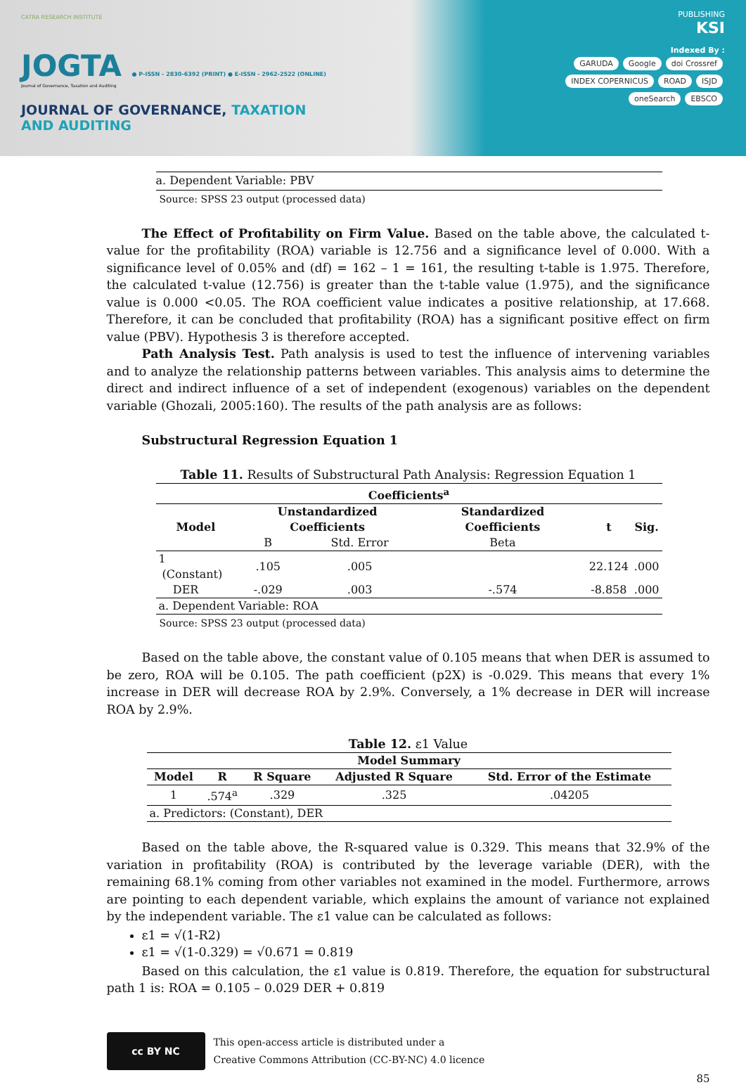CATRA RESEARCH INSTITUTE
JOGTA ● P-ISSN - 2830-6392 (PRINT) ● E-ISSN - 2962-2522 (ONLINE)
Journal of Governance, Taxation and Auditing
JOURNAL OF GOVERNANCE, TAXATION
AND AUDITING
PUBLISHING
KSI
Indexed By :
GARUDA Google doi Crossref
INDEX COPERNICUS ROAD ISJD
oneSearch EBSCO
a. Dependent Variable: PBV
Source: SPSS 23 output (processed data)
The Effect of Profitability on Firm Value. Based on the table above, the calculated t-value for the profitability (ROA) variable is 12.756 and a significance level of 0.000. With a significance level of 0.05% and (df) = 162 – 1 = 161, the resulting t-table is 1.975. Therefore, the calculated t-value (12.756) is greater than the t-table value (1.975), and the significance value is 0.000 <0.05. The ROA coefficient value indicates a positive relationship, at 17.668. Therefore, it can be concluded that profitability (ROA) has a significant positive effect on firm value (PBV). Hypothesis 3 is therefore accepted.
Path Analysis Test. Path analysis is used to test the influence of intervening variables and to analyze the relationship patterns between variables. This analysis aims to determine the direct and indirect influence of a set of independent (exogenous) variables on the dependent variable (Ghozali, 2005:160). The results of the path analysis are as follows:
Substructural Regression Equation 1
Table 11. Results of Substructural Path Analysis: Regression Equation 1
| Coefficients<sup>a</sup> | | | | | |
| --- | --- | --- | --- | --- | --- |
| Model | Unstandardized Coefficients | | Standardized Coefficients | t | Sig. |
| | B | Std. Error | Beta | | |
| 1 (Constant) | .105 | .005 | | 22.124 | .000 |
| DER | -.029 | .003 | -.574 | -8.858 | .000 |
| a. Dependent Variable: ROA | | | | | |
Source: SPSS 23 output (processed data)
Based on the table above, the constant value of 0.105 means that when DER is assumed to be zero, ROA will be 0.105. The path coefficient (p2X) is -0.029. This means that every 1% increase in DER will decrease ROA by 2.9%. Conversely, a 1% decrease in DER will increase ROA by 2.9%.
Table 12. ε1 Value
| Model Summary | | | | |
| --- | --- | --- | --- | --- |
| Model | R | R Square | Adjusted R Square | Std. Error of the Estimate |
| 1 | .574<sup>a</sup> | .329 | .325 | .04205 |
| a. Predictors: (Constant), DER | | | | |
Based on the table above, the R-squared value is 0.329. This means that 32.9% of the variation in profitability (ROA) is contributed by the leverage variable (DER), with the remaining 68.1% coming from other variables not examined in the model. Furthermore, arrows are pointing to each dependent variable, which explains the amount of variance not explained by the independent variable. The ε1 value can be calculated as follows:
ε1 = √(1-R2)
ε1 = √(1-0.329) = √0.671 = 0.819
Based on this calculation, the ε1 value is 0.819. Therefore, the equation for substructural path 1 is: ROA = 0.105 – 0.029 DER + 0.819
cc BY NC
This open-access article is distributed under a
Creative Commons Attribution (CC-BY-NC) 4.0 licence
85